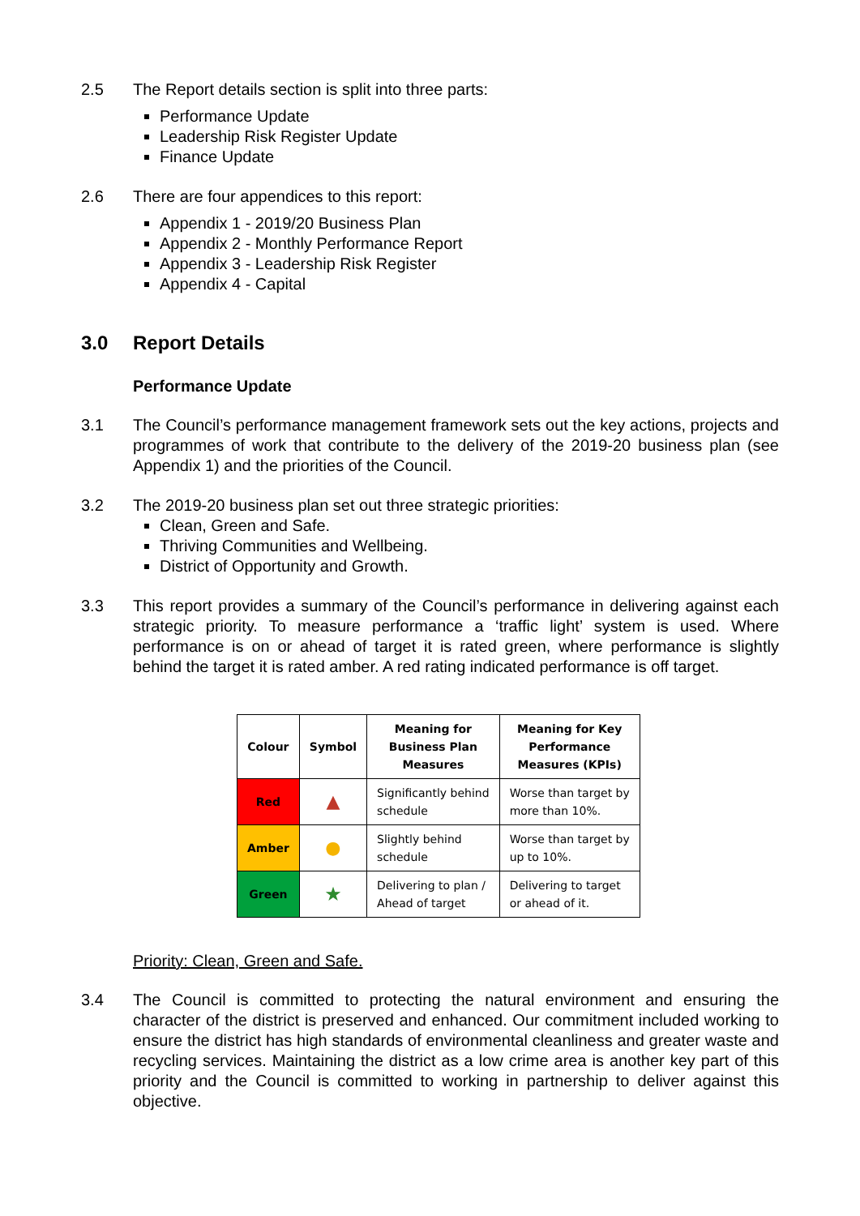2.5 The Report details section is split into three parts:
Performance Update
Leadership Risk Register Update
Finance Update
2.6 There are four appendices to this report:
Appendix 1 - 2019/20 Business Plan
Appendix 2 - Monthly Performance Report
Appendix 3 - Leadership Risk Register
Appendix 4 - Capital
3.0 Report Details
Performance Update
3.1 The Council’s performance management framework sets out the key actions, projects and programmes of work that contribute to the delivery of the 2019-20 business plan (see Appendix 1) and the priorities of the Council.
3.2 The 2019-20 business plan set out three strategic priorities:
Clean, Green and Safe.
Thriving Communities and Wellbeing.
District of Opportunity and Growth.
3.3 This report provides a summary of the Council’s performance in delivering against each strategic priority. To measure performance a ‘traffic light’ system is used. Where performance is on or ahead of target it is rated green, where performance is slightly behind the target it is rated amber. A red rating indicated performance is off target.
| Colour | Symbol | Meaning for Business Plan Measures | Meaning for Key Performance Measures (KPIs) |
| --- | --- | --- | --- |
| Red | ▲ | Significantly behind schedule | Worse than target by more than 10%. |
| Amber | ● | Slightly behind schedule | Worse than target by up to 10%. |
| Green | ★ | Delivering to plan / Ahead of target | Delivering to target or ahead of it. |
Priority: Clean, Green and Safe.
3.4 The Council is committed to protecting the natural environment and ensuring the character of the district is preserved and enhanced. Our commitment included working to ensure the district has high standards of environmental cleanliness and greater waste and recycling services. Maintaining the district as a low crime area is another key part of this priority and the Council is committed to working in partnership to deliver against this objective.